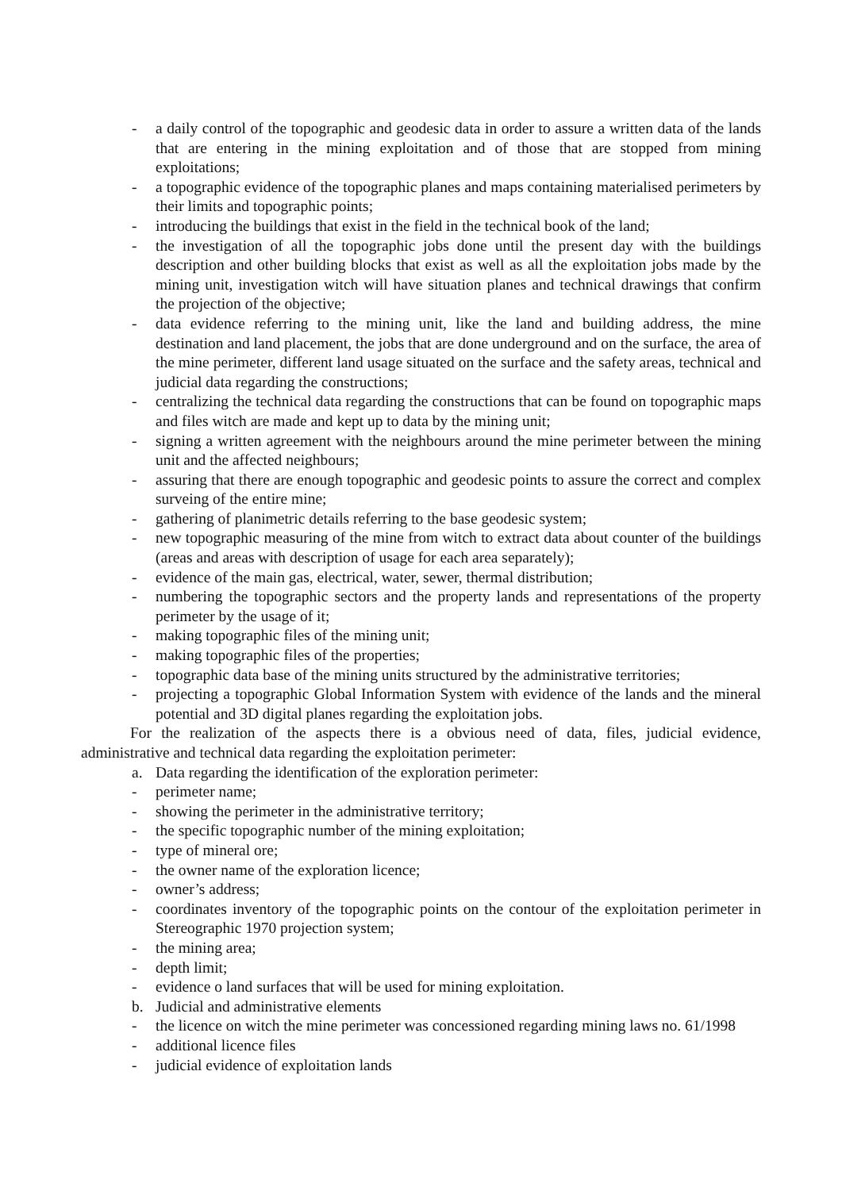- a daily control of the topographic and geodesic data in order to assure a written data of the lands that are entering in the mining exploitation and of those that are stopped from mining exploitations;
- a topographic evidence of the topographic planes and maps containing materialised perimeters by their limits and topographic points;
- introducing the buildings that exist in the field in the technical book of the land;
- the investigation of all the topographic jobs done until the present day with the buildings description and other building blocks that exist as well as all the exploitation jobs made by the mining unit, investigation witch will have situation planes and technical drawings that confirm the projection of the objective;
- data evidence referring to the mining unit, like the land and building address, the mine destination and land placement, the jobs that are done underground and on the surface, the area of the mine perimeter, different land usage situated on the surface and the safety areas, technical and judicial data regarding the constructions;
- centralizing the technical data regarding the constructions that can be found on topographic maps and files witch are made and kept up to data by the mining unit;
- signing a written agreement with the neighbours around the mine perimeter between the mining unit and the affected neighbours;
- assuring that there are enough topographic and geodesic points to assure the correct and complex surveing of the entire mine;
- gathering of planimetric details referring to the base geodesic system;
- new topographic measuring of the mine from witch to extract data about counter of the buildings (areas and areas with description of usage for each area separately);
- evidence of the main gas, electrical, water, sewer, thermal distribution;
- numbering the topographic sectors and the property lands and representations of the property perimeter by the usage of it;
- making topographic files of the mining unit;
- making topographic files of the properties;
- topographic data base of the mining units structured by the administrative territories;
- projecting a topographic Global Information System with evidence of the lands and the mineral potential and 3D digital planes regarding the exploitation jobs.
For the realization of the aspects there is a obvious need of data, files, judicial evidence, administrative and technical data regarding the exploitation perimeter:
a. Data regarding the identification of the exploration perimeter:
- perimeter name;
- showing the perimeter in the administrative territory;
- the specific topographic number of the mining exploitation;
- type of mineral ore;
- the owner name of the exploration licence;
- owner’s address;
- coordinates inventory of the topographic points on the contour of the exploitation perimeter in Stereographic 1970 projection system;
- the mining area;
- depth limit;
- evidence o land surfaces that will be used for mining exploitation.
b. Judicial and administrative elements
- the licence on witch the mine perimeter was concessioned regarding mining laws no. 61/1998
- additional licence files
- judicial evidence of exploitation lands